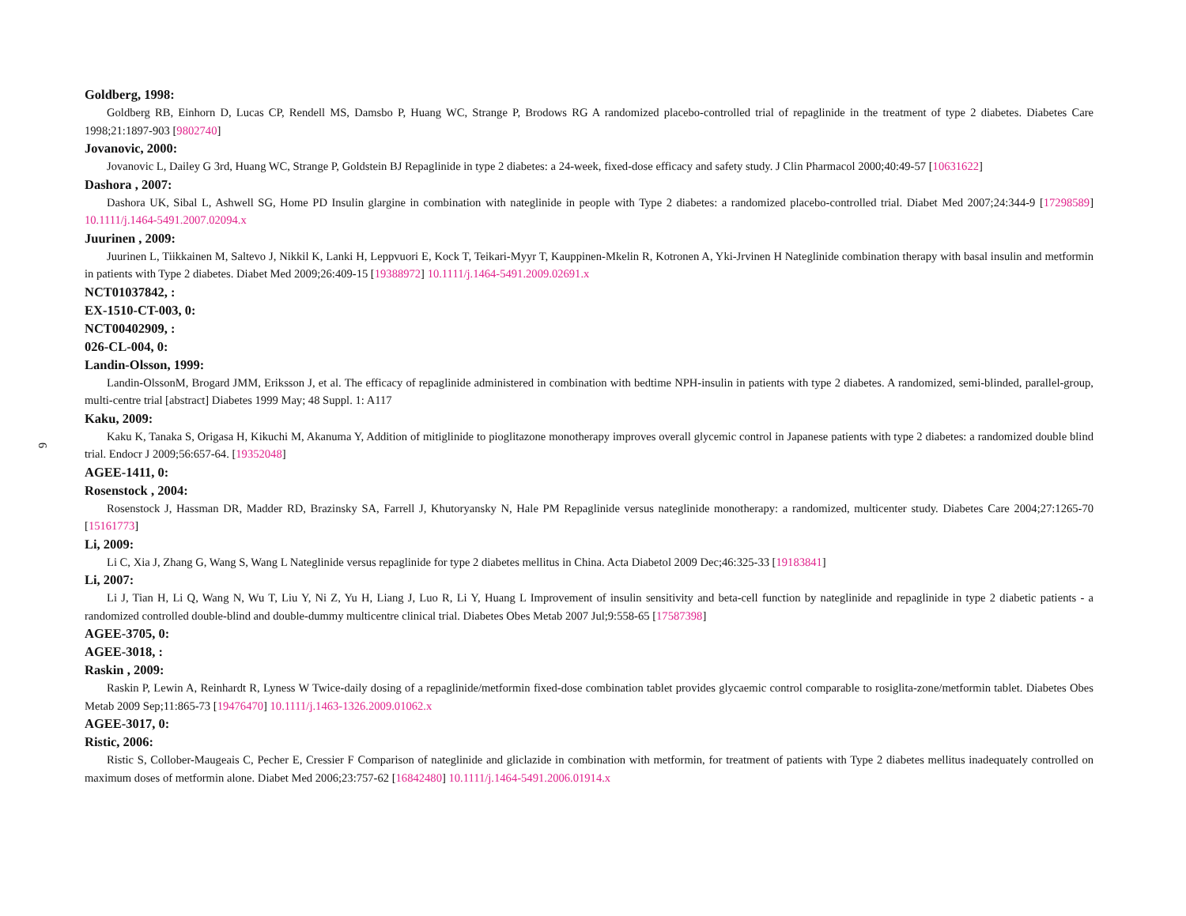6
Goldberg, 1998:
Goldberg RB, Einhorn D, Lucas CP, Rendell MS, Damsbo P, Huang WC, Strange P, Brodows RG A randomized placebo-controlled trial of repaglinide in the treatment of type 2 diabetes. Diabetes Care 1998;21:1897-903 [9802740]
Jovanovic, 2000:
Jovanovic L, Dailey G 3rd, Huang WC, Strange P, Goldstein BJ Repaglinide in type 2 diabetes: a 24-week, fixed-dose efficacy and safety study. J Clin Pharmacol 2000;40:49-57 [10631622]
Dashora , 2007:
Dashora UK, Sibal L, Ashwell SG, Home PD Insulin glargine in combination with nateglinide in people with Type 2 diabetes: a randomized placebo-controlled trial. Diabet Med 2007;24:344-9 [17298589] 10.1111/j.1464-5491.2007.02094.x
Juurinen , 2009:
Juurinen L, Tiikkainen M, Saltevo J, Nikkil K, Lanki H, Leppvuori E, Kock T, Teikari-Myyr T, Kauppinen-Mkelin R, Kotronen A, Yki-Jrvinen H Nateglinide combination therapy with basal insulin and metformin in patients with Type 2 diabetes. Diabet Med 2009;26:409-15 [19388972] 10.1111/j.1464-5491.2009.02691.x
NCT01037842, :
EX-1510-CT-003, 0:
NCT00402909, :
026-CL-004, 0:
Landin-Olsson, 1999:
Landin-OlssonM, Brogard JMM, Eriksson J, et al. The efficacy of repaglinide administered in combination with bedtime NPH-insulin in patients with type 2 diabetes. A randomized, semi-blinded, parallel-group, multi-centre trial [abstract] Diabetes 1999 May; 48 Suppl. 1: A117
Kaku, 2009:
Kaku K, Tanaka S, Origasa H, Kikuchi M, Akanuma Y, Addition of mitiglinide to pioglitazone monotherapy improves overall glycemic control in Japanese patients with type 2 diabetes: a randomized double blind trial. Endocr J 2009;56:657-64. [19352048]
AGEE-1411, 0:
Rosenstock , 2004:
Rosenstock J, Hassman DR, Madder RD, Brazinsky SA, Farrell J, Khutoryansky N, Hale PM Repaglinide versus nateglinide monotherapy: a randomized, multicenter study. Diabetes Care 2004;27:1265-70 [15161773]
Li, 2009:
Li C, Xia J, Zhang G, Wang S, Wang L Nateglinide versus repaglinide for type 2 diabetes mellitus in China. Acta Diabetol 2009 Dec;46:325-33 [19183841]
Li, 2007:
Li J, Tian H, Li Q, Wang N, Wu T, Liu Y, Ni Z, Yu H, Liang J, Luo R, Li Y, Huang L Improvement of insulin sensitivity and beta-cell function by nateglinide and repaglinide in type 2 diabetic patients - a randomized controlled double-blind and double-dummy multicentre clinical trial. Diabetes Obes Metab 2007 Jul;9:558-65 [17587398]
AGEE-3705, 0:
AGEE-3018, :
Raskin , 2009:
Raskin P, Lewin A, Reinhardt R, Lyness W Twice-daily dosing of a repaglinide/metformin fixed-dose combination tablet provides glycaemic control comparable to rosiglita-zone/metformin tablet. Diabetes Obes Metab 2009 Sep;11:865-73 [19476470] 10.1111/j.1463-1326.2009.01062.x
AGEE-3017, 0:
Ristic, 2006:
Ristic S, Collober-Maugeais C, Pecher E, Cressier F Comparison of nateglinide and gliclazide in combination with metformin, for treatment of patients with Type 2 diabetes mellitus inadequately controlled on maximum doses of metformin alone. Diabet Med 2006;23:757-62 [16842480] 10.1111/j.1464-5491.2006.01914.x